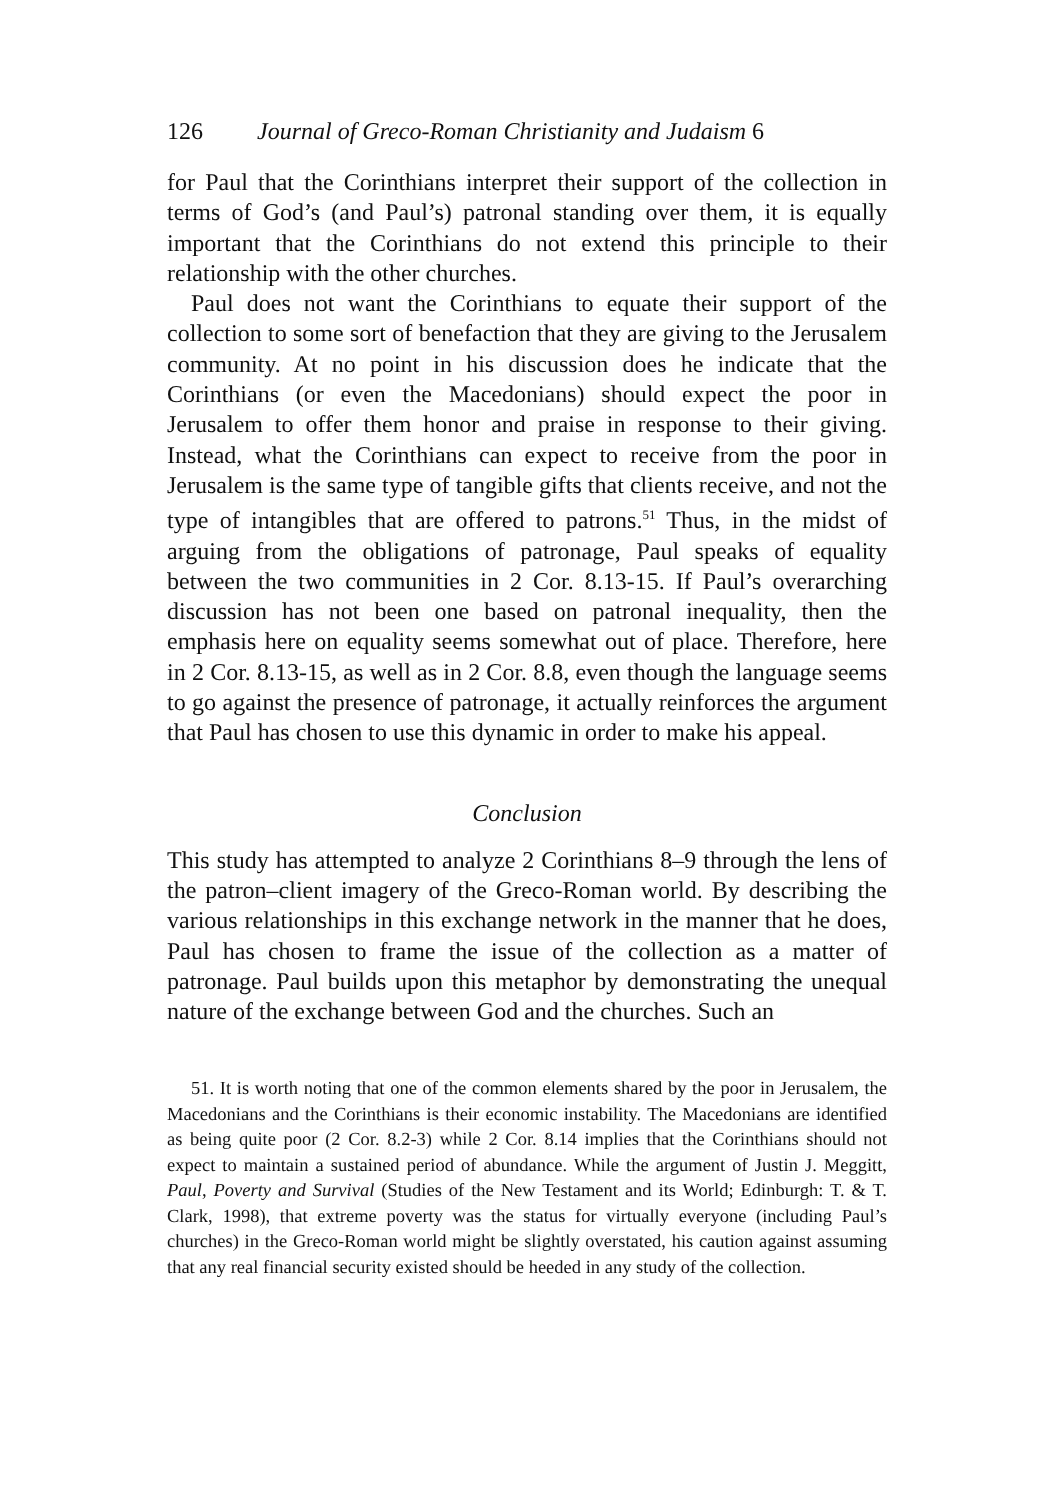126 Journal of Greco-Roman Christianity and Judaism 6
for Paul that the Corinthians interpret their support of the collection in terms of God’s (and Paul’s) patronal standing over them, it is equally important that the Corinthians do not extend this principle to their relationship with the other churches.
Paul does not want the Corinthians to equate their support of the collection to some sort of benefaction that they are giving to the Jerusalem community. At no point in his discussion does he indicate that the Corinthians (or even the Macedonians) should expect the poor in Jerusalem to offer them honor and praise in response to their giving. Instead, what the Corinthians can expect to receive from the poor in Jerusalem is the same type of tangible gifts that clients receive, and not the type of intangibles that are offered to patrons.<sup>51</sup> Thus, in the midst of arguing from the obligations of patronage, Paul speaks of equality between the two communities in 2 Cor. 8.13-15. If Paul’s overarching discussion has not been one based on patronal inequality, then the emphasis here on equality seems somewhat out of place. Therefore, here in 2 Cor. 8.13-15, as well as in 2 Cor. 8.8, even though the language seems to go against the presence of patronage, it actually reinforces the argument that Paul has chosen to use this dynamic in order to make his appeal.
Conclusion
This study has attempted to analyze 2 Corinthians 8–9 through the lens of the patron–client imagery of the Greco-Roman world. By describing the various relationships in this exchange network in the manner that he does, Paul has chosen to frame the issue of the collection as a matter of patronage. Paul builds upon this metaphor by demonstrating the unequal nature of the exchange between God and the churches. Such an
51. It is worth noting that one of the common elements shared by the poor in Jerusalem, the Macedonians and the Corinthians is their economic instability. The Macedonians are identified as being quite poor (2 Cor. 8.2-3) while 2 Cor. 8.14 implies that the Corinthians should not expect to maintain a sustained period of abundance. While the argument of Justin J. Meggitt, Paul, Poverty and Survival (Studies of the New Testament and its World; Edinburgh: T. & T. Clark, 1998), that extreme poverty was the status for virtually everyone (including Paul’s churches) in the Greco-Roman world might be slightly overstated, his caution against assuming that any real financial security existed should be heeded in any study of the collection.